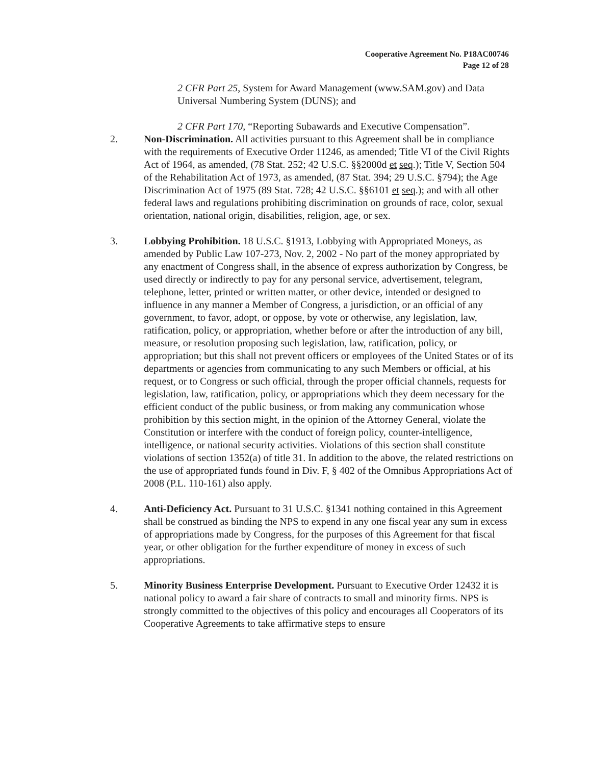Cooperative Agreement No. P18AC00746
Page 12 of 28
2 CFR Part 25, System for Award Management (www.SAM.gov) and Data Universal Numbering System (DUNS); and
2 CFR Part 170, “Reporting Subawards and Executive Compensation”.
2. Non-Discrimination. All activities pursuant to this Agreement shall be in compliance with the requirements of Executive Order 11246, as amended; Title VI of the Civil Rights Act of 1964, as amended, (78 Stat. 252; 42 U.S.C. §§2000d et seq.); Title V, Section 504 of the Rehabilitation Act of 1973, as amended, (87 Stat. 394; 29 U.S.C. §794); the Age Discrimination Act of 1975 (89 Stat. 728; 42 U.S.C. §§6101 et seq.); and with all other federal laws and regulations prohibiting discrimination on grounds of race, color, sexual orientation, national origin, disabilities, religion, age, or sex.
3. Lobbying Prohibition. 18 U.S.C. §1913, Lobbying with Appropriated Moneys, as amended by Public Law 107-273, Nov. 2, 2002 - No part of the money appropriated by any enactment of Congress shall, in the absence of express authorization by Congress, be used directly or indirectly to pay for any personal service, advertisement, telegram, telephone, letter, printed or written matter, or other device, intended or designed to influence in any manner a Member of Congress, a jurisdiction, or an official of any government, to favor, adopt, or oppose, by vote or otherwise, any legislation, law, ratification, policy, or appropriation, whether before or after the introduction of any bill, measure, or resolution proposing such legislation, law, ratification, policy, or appropriation; but this shall not prevent officers or employees of the United States or of its departments or agencies from communicating to any such Members or official, at his request, or to Congress or such official, through the proper official channels, requests for legislation, law, ratification, policy, or appropriations which they deem necessary for the efficient conduct of the public business, or from making any communication whose prohibition by this section might, in the opinion of the Attorney General, violate the Constitution or interfere with the conduct of foreign policy, counter-intelligence, intelligence, or national security activities. Violations of this section shall constitute violations of section 1352(a) of title 31. In addition to the above, the related restrictions on the use of appropriated funds found in Div. F, § 402 of the Omnibus Appropriations Act of 2008 (P.L. 110-161) also apply.
4. Anti-Deficiency Act. Pursuant to 31 U.S.C. §1341 nothing contained in this Agreement shall be construed as binding the NPS to expend in any one fiscal year any sum in excess of appropriations made by Congress, for the purposes of this Agreement for that fiscal year, or other obligation for the further expenditure of money in excess of such appropriations.
5. Minority Business Enterprise Development. Pursuant to Executive Order 12432 it is national policy to award a fair share of contracts to small and minority firms. NPS is strongly committed to the objectives of this policy and encourages all Cooperators of its Cooperative Agreements to take affirmative steps to ensure